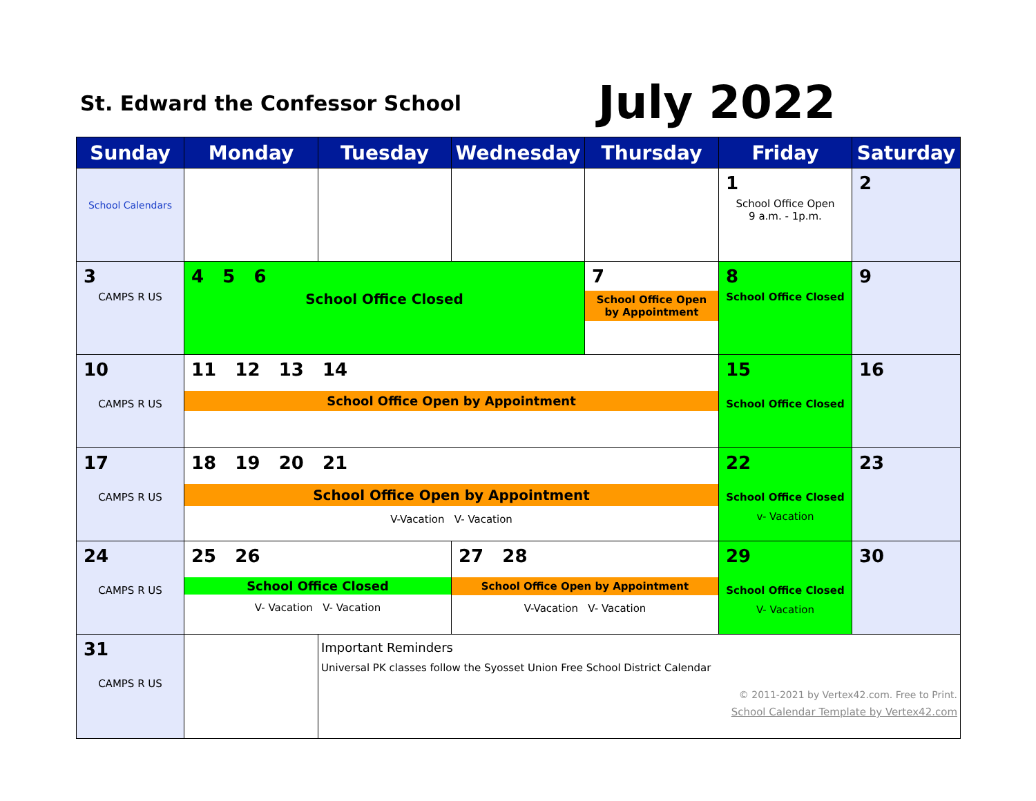St. Edward the Confessor School
July 2022
| Sunday | Monday | Tuesday | Wednesday | Thursday | Friday | Saturday |
| --- | --- | --- | --- | --- | --- | --- |
| School Calendars | | | | | 1 School Office Open 9 a.m. - 1p.m. | 2 |
| 3 CAMPS R US | 4 5 6 School Office Closed | | | 7 School Office Open by Appointment | 8 School Office Closed | 9 |
| 10 CAMPS R US | 11 12 13 14 School Office Open by Appointment | | | | 15 School Office Closed | 16 |
| 17 CAMPS R US | 18 19 20 21 School Office Open by Appointment V-Vacation V- Vacation | | | | 22 School Office Closed v- Vacation | 23 |
| 24 CAMPS R US | 25 26 School Office Closed V- Vacation V- Vacation | | 27 28 School Office Open by Appointment V-Vacation V- Vacation | | 29 School Office Closed V- Vacation | 30 |
| 31 CAMPS R US | | Important Reminders Universal PK classes follow the Syosset Union Free School District Calendar © 2011-2021 by Vertex42.com. Free to Print. School Calendar Template by Vertex42.com | | | | |